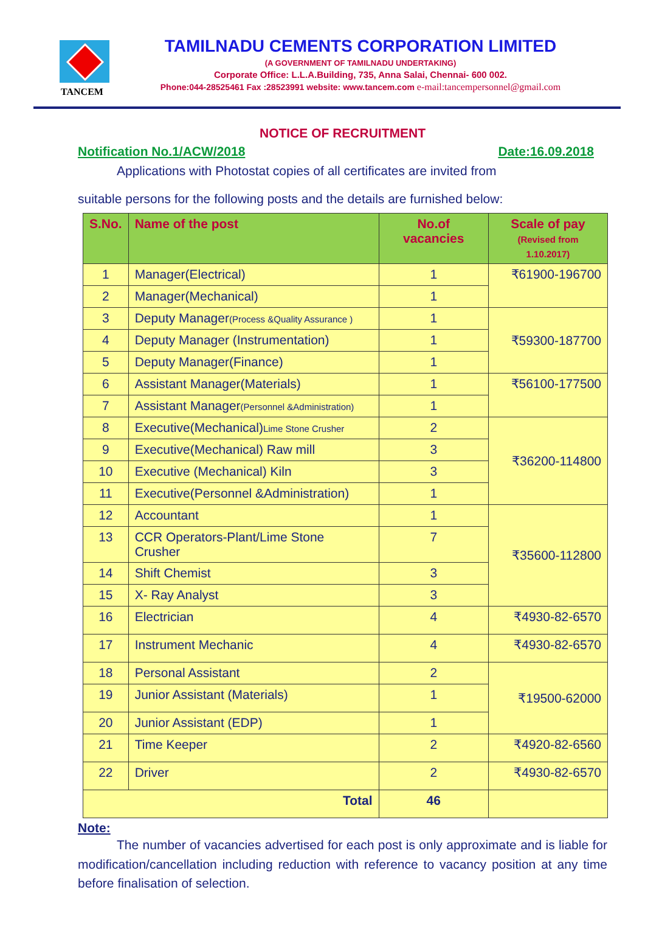TANCEM
TAMILNADU CEMENTS CORPORATION LIMITED
(A GOVERNMENT OF TAMILNADU UNDERTAKING)
Corporate Office: L.L.A.Building, 735, Anna Salai, Chennai- 600 002.
Phone:044-28525461 Fax :28523991 website: www.tancem.com e-mail:tancempersonnel@gmail.com
NOTICE OF RECRUITMENT
Notification No.1/ACW/2018 Date:16.09.2018
Applications with Photostat copies of all certificates are invited from
suitable persons for the following posts and the details are furnished below:
| S.No. | Name of the post | No.of vacancies | Scale of pay (Revised from 1.10.2017) |
| --- | --- | --- | --- |
| 1 | Manager(Electrical) | 1 | ₹61900-196700 |
| 2 | Manager(Mechanical) | 1 | |
| 3 | Deputy Manager (Process &Quality Assurance ) | 1 | ₹59300-187700 |
| 4 | Deputy Manager (Instrumentation) | 1 | |
| 5 | Deputy Manager(Finance) | 1 | |
| 6 | Assistant Manager(Materials) | 1 | ₹56100-177500 |
| 7 | Assistant Manager (Personnel &Administration) | 1 | |
| 8 | Executive(Mechanical) Lime Stone Crusher | 2 | ₹36200-114800 |
| 9 | Executive(Mechanical) Raw mill | 3 | |
| 10 | Executive (Mechanical) Kiln | 3 | |
| 11 | Executive(Personnel &Administration) | 1 | |
| 12 | Accountant | 1 | ₹35600-112800 |
| 13 | CCR Operators-Plant/Lime Stone Crusher | 7 | |
| 14 | Shift Chemist | 3 | |
| 15 | X- Ray Analyst | 3 | |
| 16 | Electrician | 4 | ₹4930-82-6570 |
| 17 | Instrument Mechanic | 4 | ₹4930-82-6570 |
| 18 | Personal Assistant | 2 | ₹19500-62000 |
| 19 | Junior Assistant (Materials) | 1 | |
| 20 | Junior Assistant (EDP) | 1 | |
| 21 | Time Keeper | 2 | ₹4920-82-6560 |
| 22 | Driver | 2 | ₹4930-82-6570 |
| Total | | 46 | |
Note:
The number of vacancies advertised for each post is only approximate and is liable for modification/cancellation including reduction with reference to vacancy position at any time before finalisation of selection.